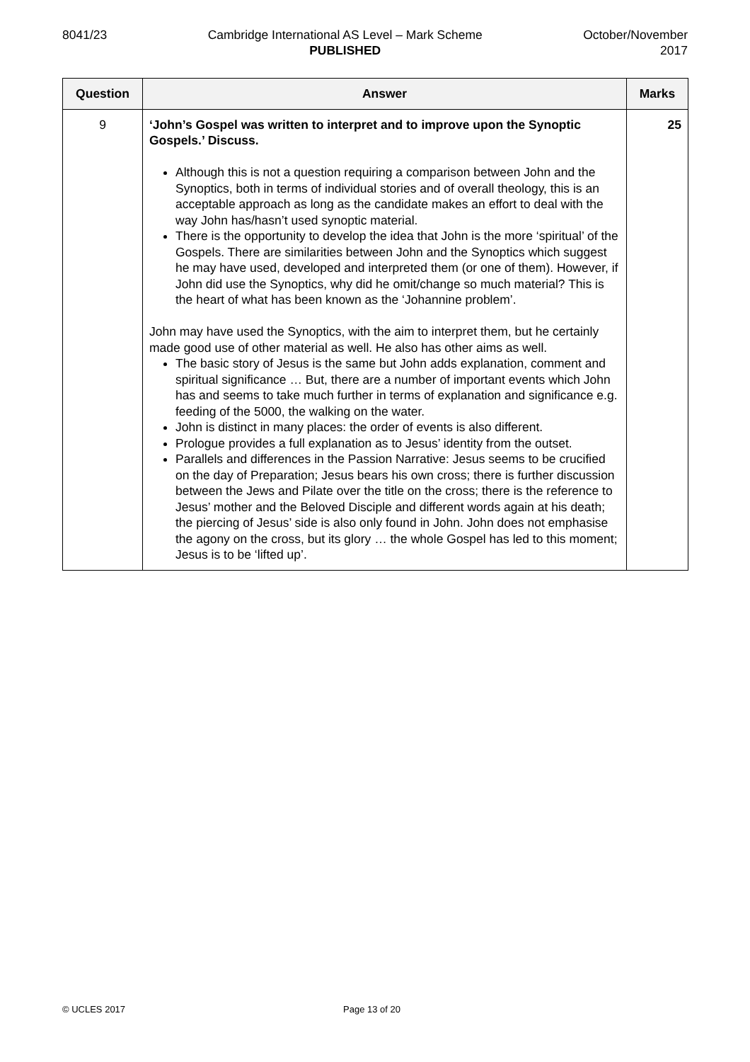8041/23 Cambridge International AS Level – Mark Scheme
PUBLISHED
October/November
2017
| Question | Answer | Marks |
| --- | --- | --- |
| 9 | ‘John’s Gospel was written to interpret and to improve upon the Synoptic Gospels.’ Discuss. Although this is not a question requiring a comparison between John and the Synoptics, both in terms of individual stories and of overall theology, this is an acceptable approach as long as the candidate makes an effort to deal with the way John has/hasn’t used synoptic material. There is the opportunity to develop the idea that John is the more ‘spiritual’ of the Gospels. There are similarities between John and the Synoptics which suggest he may have used, developed and interpreted them (or one of them). However, if John did use the Synoptics, why did he omit/change so much material? This is the heart of what has been known as the ‘Johannine problem’. John may have used the Synoptics, with the aim to interpret them, but he certainly made good use of other material as well. He also has other aims as well. The basic story of Jesus is the same but John adds explanation, comment and spiritual significance … But, there are a number of important events which John has and seems to take much further in terms of explanation and significance e.g. feeding of the 5000, the walking on the water. John is distinct in many places: the order of events is also different. Prologue provides a full explanation as to Jesus’ identity from the outset. Parallels and differences in the Passion Narrative: Jesus seems to be crucified on the day of Preparation; Jesus bears his own cross; there is further discussion between the Jews and Pilate over the title on the cross; there is the reference to Jesus’ mother and the Beloved Disciple and different words again at his death; the piercing of Jesus’ side is also only found in John. John does not emphasise the agony on the cross, but its glory … the whole Gospel has led to this moment; Jesus is to be ‘lifted up’. | 25 |
© UCLES 2017 Page 13 of 20